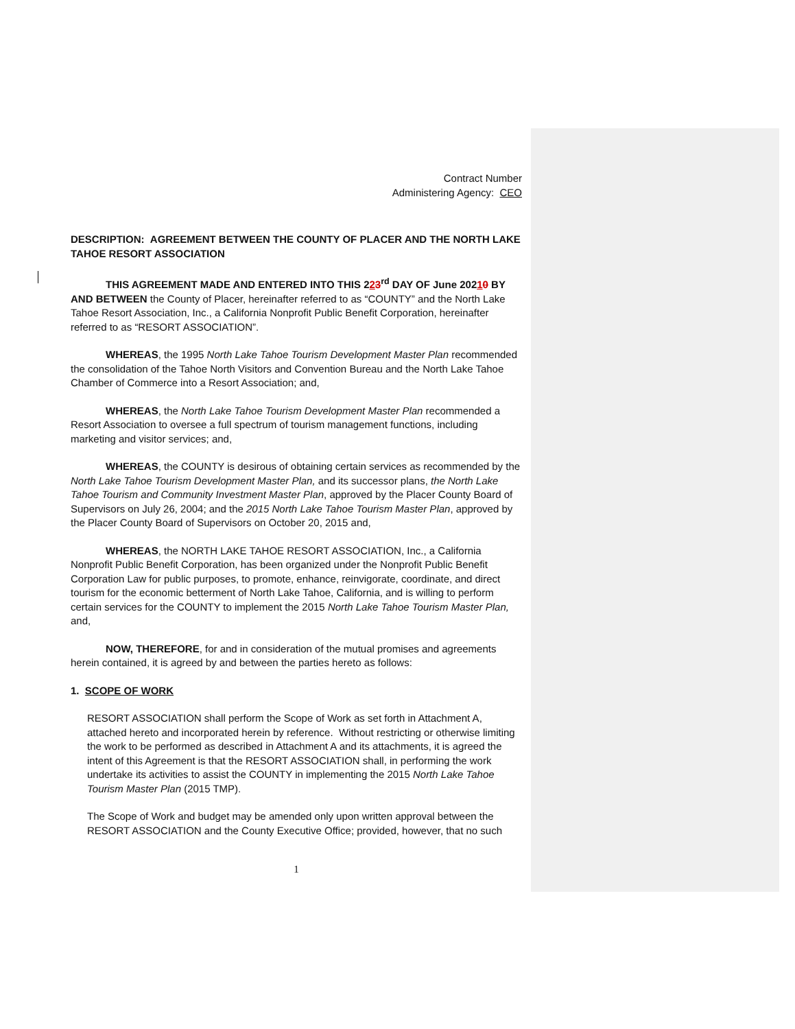Contract Number
Administering Agency: CEO
DESCRIPTION: AGREEMENT BETWEEN THE COUNTY OF PLACER AND THE NORTH LAKE TAHOE RESORT ASSOCIATION
THIS AGREEMENT MADE AND ENTERED INTO THIS 223<sup>rd</sup> DAY OF June 20210 BY AND BETWEEN the County of Placer, hereinafter referred to as “COUNTY” and the North Lake Tahoe Resort Association, Inc., a California Nonprofit Public Benefit Corporation, hereinafter referred to as “RESORT ASSOCIATION”.
WHEREAS, the 1995 North Lake Tahoe Tourism Development Master Plan recommended the consolidation of the Tahoe North Visitors and Convention Bureau and the North Lake Tahoe Chamber of Commerce into a Resort Association; and,
WHEREAS, the North Lake Tahoe Tourism Development Master Plan recommended a Resort Association to oversee a full spectrum of tourism management functions, including marketing and visitor services; and,
WHEREAS, the COUNTY is desirous of obtaining certain services as recommended by the North Lake Tahoe Tourism Development Master Plan, and its successor plans, the North Lake Tahoe Tourism and Community Investment Master Plan, approved by the Placer County Board of Supervisors on July 26, 2004; and the 2015 North Lake Tahoe Tourism Master Plan, approved by the Placer County Board of Supervisors on October 20, 2015 and,
WHEREAS, the NORTH LAKE TAHOE RESORT ASSOCIATION, Inc., a California Nonprofit Public Benefit Corporation, has been organized under the Nonprofit Public Benefit Corporation Law for public purposes, to promote, enhance, reinvigorate, coordinate, and direct tourism for the economic betterment of North Lake Tahoe, California, and is willing to perform certain services for the COUNTY to implement the 2015 North Lake Tahoe Tourism Master Plan, and,
NOW, THEREFORE, for and in consideration of the mutual promises and agreements herein contained, it is agreed by and between the parties hereto as follows:
1. SCOPE OF WORK
RESORT ASSOCIATION shall perform the Scope of Work as set forth in Attachment A, attached hereto and incorporated herein by reference. Without restricting or otherwise limiting the work to be performed as described in Attachment A and its attachments, it is agreed the intent of this Agreement is that the RESORT ASSOCIATION shall, in performing the work undertake its activities to assist the COUNTY in implementing the 2015 North Lake Tahoe Tourism Master Plan (2015 TMP).
The Scope of Work and budget may be amended only upon written approval between the RESORT ASSOCIATION and the County Executive Office; provided, however, that no such
1